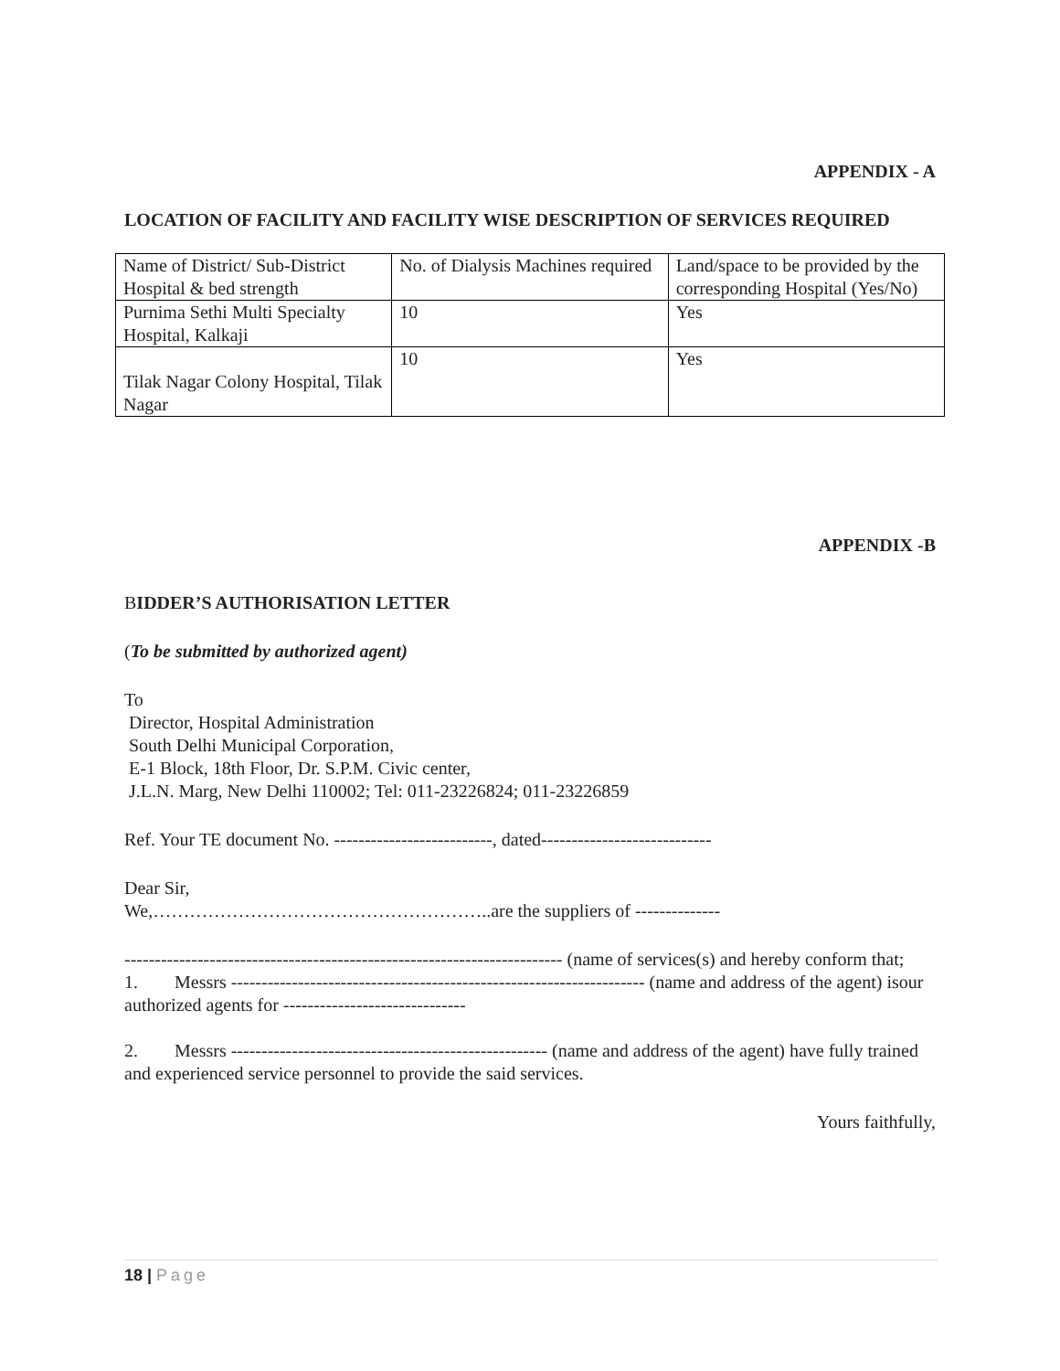APPENDIX - A
LOCATION OF FACILITY AND FACILITY WISE DESCRIPTION OF SERVICES REQUIRED
| Name of District/ Sub-District Hospital & bed strength | No. of Dialysis Machines required | Land/space to be provided by the corresponding Hospital (Yes/No) |
| Purnima Sethi Multi Specialty Hospital, Kalkaji | 10 | Yes |
| Tilak Nagar Colony Hospital, Tilak Nagar | 10 | Yes |
APPENDIX -B
BIDDER’S AUTHORISATION LETTER
(To be submitted by authorized agent)
To
Director, Hospital Administration
South Delhi Municipal Corporation,
E-1 Block, 18th Floor, Dr. S.P.M. Civic center,
J.L.N. Marg, New Delhi 110002; Tel: 011-23226824; 011-23226859
Ref. Your TE document No. --------------------------, dated----------------------------
Dear Sir,
We,………………………………………………..are the suppliers of --------------
------------------------------------------------------------------------ (name of services(s) and hereby conform that;
1. Messrs -------------------------------------------------------------------- (name and address of the agent) isour authorized agents for ------------------------------
2. Messrs ---------------------------------------------------- (name and address of the agent) have fully trained and experienced service personnel to provide the said services.
Yours faithfully,
18 | Page